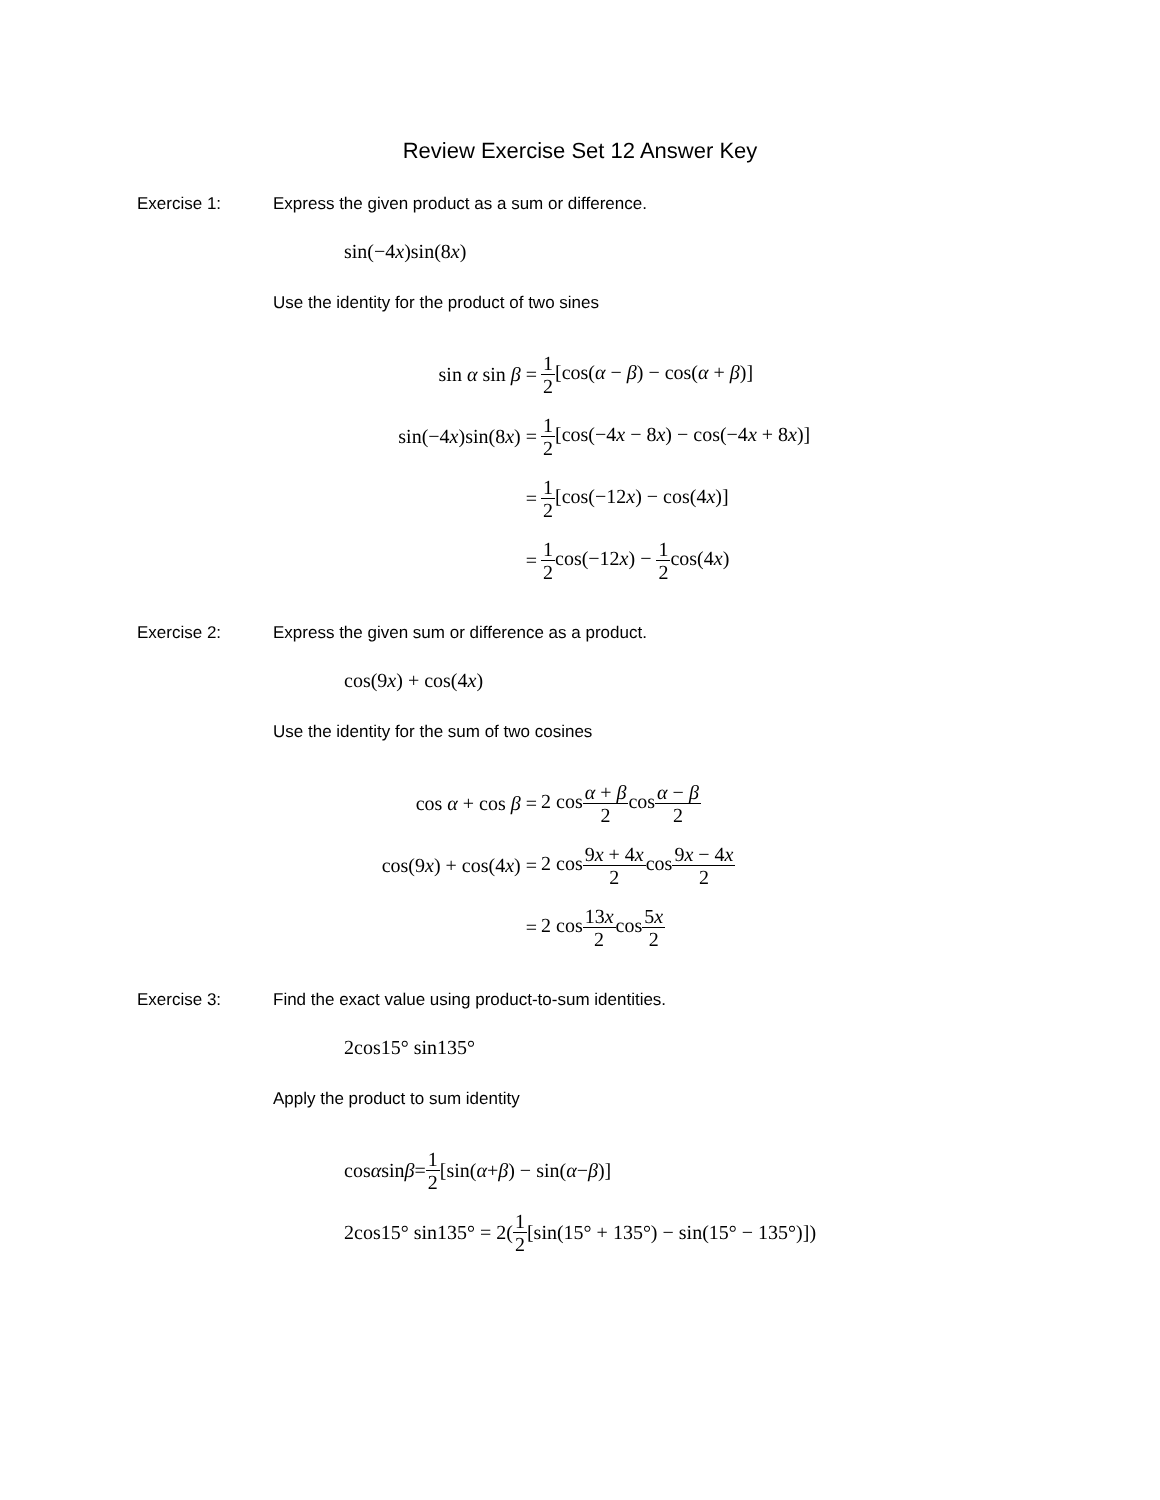Review Exercise Set 12 Answer Key
Exercise 1: Express the given product as a sum or difference.
sin(−4x)sin(8x)
Use the identity for the product of two sines
sin α sin β =
1 2[cos(α − β) − cos(α + β)]
sin(−4x)sin(8x) =
1 2[cos(−4x − 8x) − cos(−4x + 8x)]
=
1 2[cos(−12x) − cos(4x)]
=
1 2cos(−12x) − 1 2cos(4x)
Exercise 2: Express the given sum or difference as a product.
cos(9x) + cos(4x)
Use the identity for the sum of two cosines
cos α + cos β = 2 cosα + β 2cosα − β 2
cos(9x) + cos(4x) = 2 cos9x + 4x 2cos9x − 4x 2
= 2 cos13x 2cos5x 2
Exercise 3: Find the exact value using product-to-sum identities.
2cos15° sin135°
Apply the product to sum identity
cos α sin β = 1 2 [sin(α + β) − sin(α − β)]
2cos15° sin135° = 2(1 2 [sin(15° + 135°) − sin(15° − 135°)])